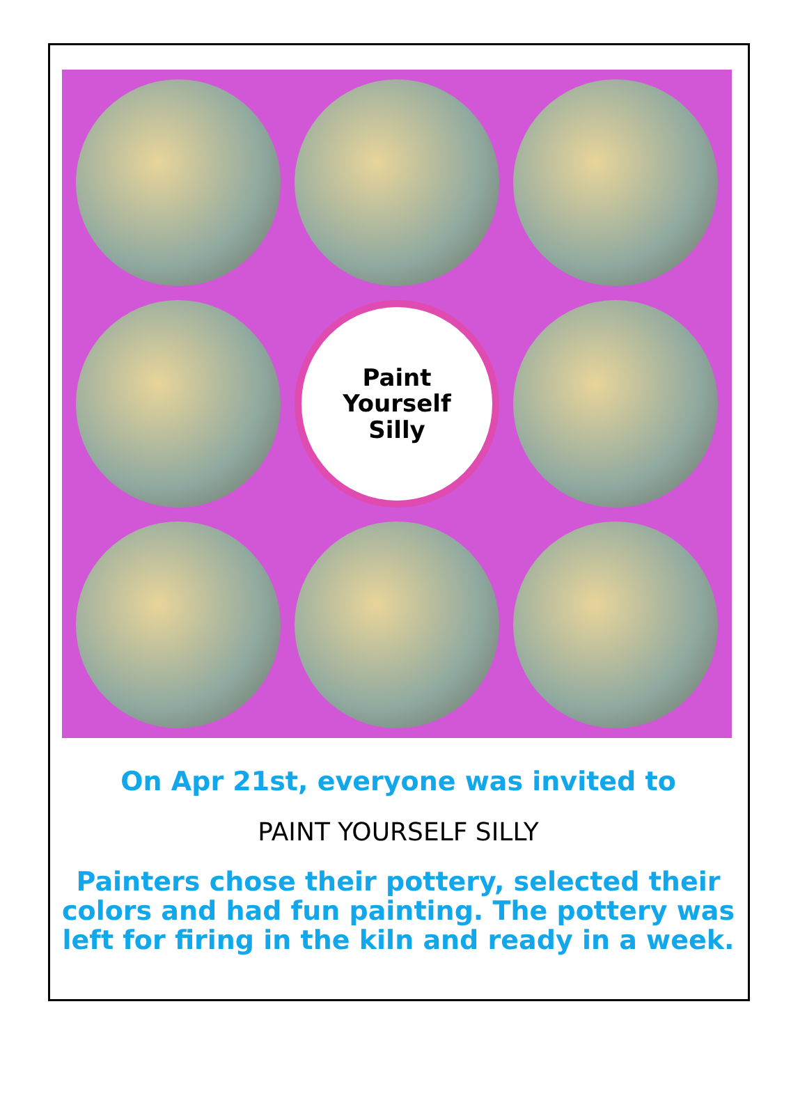Paint
Yourself
Silly
On Apr 21st, everyone was invited to
PAINT YOURSELF SILLY
Painters chose their pottery, selected their colors and had fun painting. The pottery was left for firing in the kiln and ready in a week.